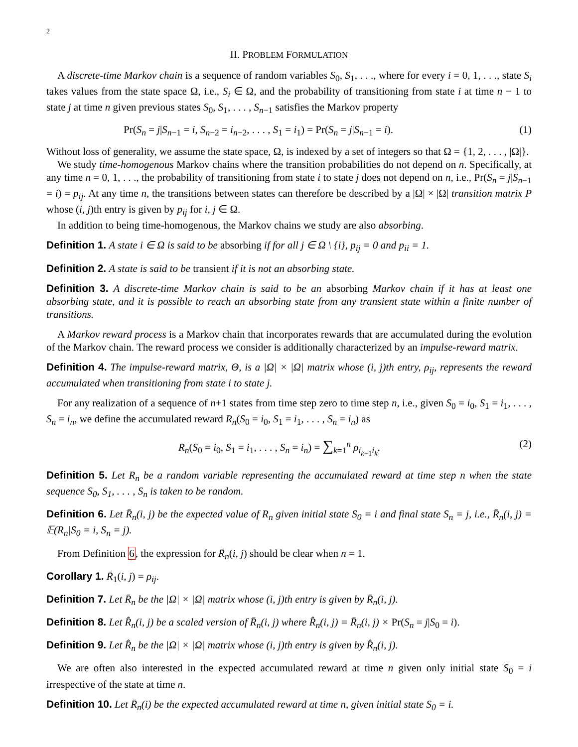2
II. PROBLEM FORMULATION
A discrete-time Markov chain is a sequence of random variables S<sub>0</sub>, S<sub>1</sub>, . . ., where for every i = 0, 1, . . ., state S<sub>i</sub> takes values from the state space Ω, i.e., S<sub>i</sub> ∈ Ω, and the probability of transitioning from state i at time n − 1 to state j at time n given previous states S<sub>0</sub>, S<sub>1</sub>, . . . , S<sub>n−1</sub> satisfies the Markov property
Pr(S<sub>n</sub> = j|S<sub>n−1</sub> = i, S<sub>n−2</sub> = i<sub>n−2</sub>, . . . , S<sub>1</sub> = i<sub>1</sub>) = Pr(S<sub>n</sub> = j|S<sub>n−1</sub> = i). (1)
Without loss of generality, we assume the state space, Ω, is indexed by a set of integers so that Ω = {1, 2, . . . , |Ω|}.
We study time-homogenous Markov chains where the transition probabilities do not depend on n. Specifically, at any time n = 0, 1, . . ., the probability of transitioning from state i to state j does not depend on n, i.e., Pr(S<sub>n</sub> = j|S<sub>n−1</sub> = i) = p<sub>ij</sub>. At any time n, the transitions between states can therefore be described by a |Ω| × |Ω| transition matrix P whose (i, j)th entry is given by p<sub>ij</sub> for i, j ∈ Ω.
In addition to being time-homogenous, the Markov chains we study are also absorbing.
Definition 1. A state i ∈ Ω is said to be absorbing if for all j ∈ Ω \ {i}, p<sub>ij</sub> = 0 and p<sub>ii</sub> = 1.
Definition 2. A state is said to be transient if it is not an absorbing state.
Definition 3. A discrete-time Markov chain is said to be an absorbing Markov chain if it has at least one absorbing state, and it is possible to reach an absorbing state from any transient state within a finite number of transitions.
A Markov reward process is a Markov chain that incorporates rewards that are accumulated during the evolution of the Markov chain. The reward process we consider is additionally characterized by an impulse-reward matrix.
Definition 4. The impulse-reward matrix, Θ, is a |Ω| × |Ω| matrix whose (i, j)th entry, ρ<sub>ij</sub>, represents the reward accumulated when transitioning from state i to state j.
For any realization of a sequence of n+1 states from time step zero to time step n, i.e., given S<sub>0</sub> = i<sub>0</sub>, S<sub>1</sub> = i<sub>1</sub>, . . . , S<sub>n</sub> = i<sub>n</sub>, we define the accumulated reward R<sub>n</sub>(S<sub>0</sub> = i<sub>0</sub>, S<sub>1</sub> = i<sub>1</sub>, . . . , S<sub>n</sub> = i<sub>n</sub>) as
R<sub>n</sub>(S<sub>0</sub> = i<sub>0</sub>, S<sub>1</sub> = i<sub>1</sub>, . . . , S<sub>n</sub> = i<sub>n</sub>) = ∑<sub>k=1</sub><sup>n</sup> ρ<sub>i<sub>k−1</sub>i<sub>k</sub></sub>. (2)
Definition 5. Let R<sub>n</sub> be a random variable representing the accumulated reward at time step n when the state sequence S<sub>0</sub>, S<sub>1</sub>, . . . , S<sub>n</sub> is taken to be random.
Definition 6. Let R̄<sub>n</sub>(i, j) be the expected value of R<sub>n</sub> given initial state S<sub>0</sub> = i and final state S<sub>n</sub> = j, i.e., R̄<sub>n</sub>(i, j) = 𝔼(R<sub>n</sub>|S<sub>0</sub> = i, S<sub>n</sub> = j).
From Definition 6, the expression for R̄<sub>n</sub>(i, j) should be clear when n = 1.
Corollary 1. R̄<sub>1</sub>(i, j) = ρ<sub>ij</sub>.
Definition 7. Let R̄<sub>n</sub> be the |Ω| × |Ω| matrix whose (i, j)th entry is given by R̄<sub>n</sub>(i, j).
Definition 8. Let R̂<sub>n</sub>(i, j) be a scaled version of R̄<sub>n</sub>(i, j) where R̂<sub>n</sub>(i, j) = R̄<sub>n</sub>(i, j) × Pr(S<sub>n</sub> = j|S<sub>0</sub> = i).
Definition 9. Let R̂<sub>n</sub> be the |Ω| × |Ω| matrix whose (i, j)th entry is given by R̂<sub>n</sub>(i, j).
We are often also interested in the expected accumulated reward at time n given only initial state S<sub>0</sub> = i irrespective of the state at time n.
Definition 10. Let R̄<sub>n</sub>(i) be the expected accumulated reward at time n, given initial state S<sub>0</sub> = i.